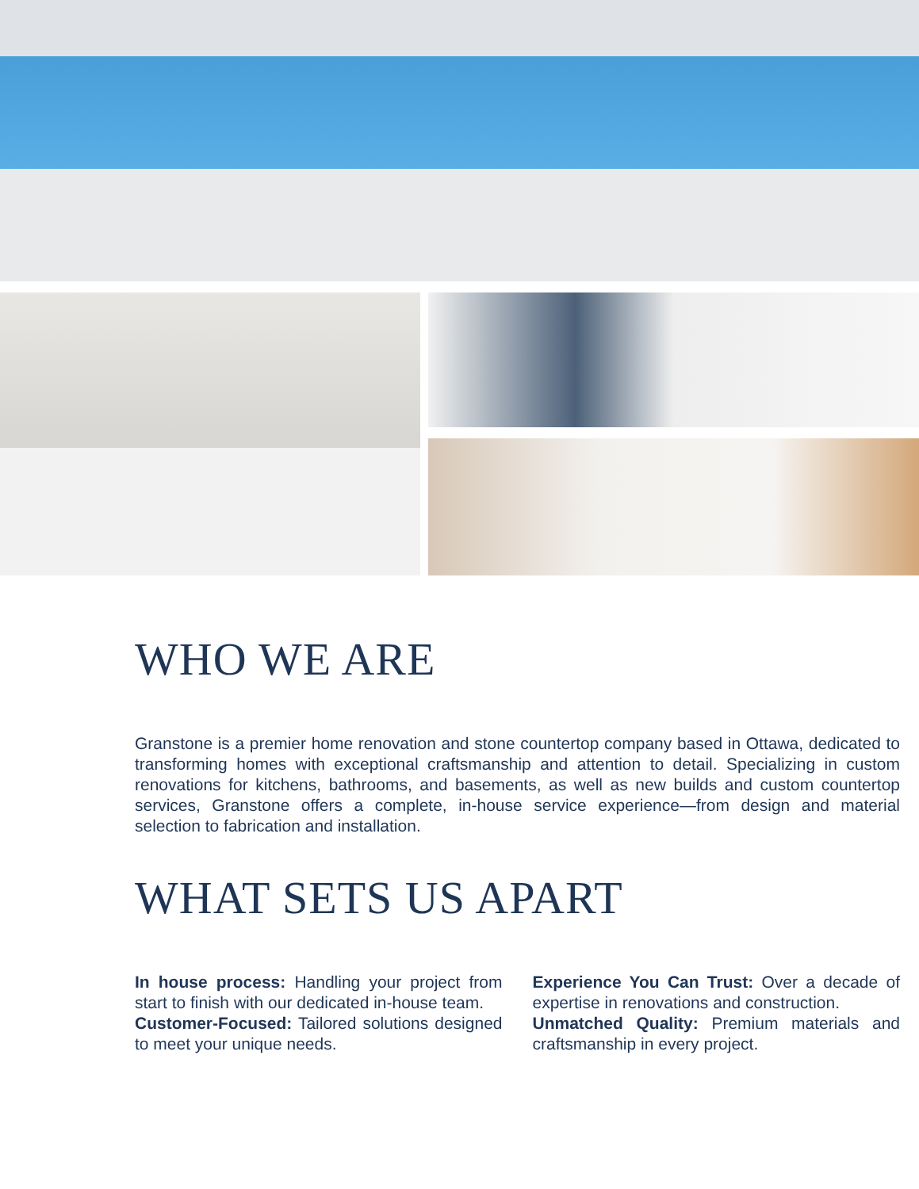WHO WE ARE
Granstone is a premier home renovation and stone countertop company based in Ottawa, dedicated to transforming homes with exceptional craftsmanship and attention to detail. Specializing in custom renovations for kitchens, bathrooms, and basements, as well as new builds and custom countertop services, Granstone offers a complete, in-house service experience—from design and material selection to fabrication and installation.
WHAT SETS US APART
In house process: Handling your project from start to finish with our dedicated in-house team.
Customer-Focused: Tailored solutions designed to meet your unique needs.
Experience You Can Trust: Over a decade of expertise in renovations and construction.
Unmatched Quality: Premium materials and craftsmanship in every project.